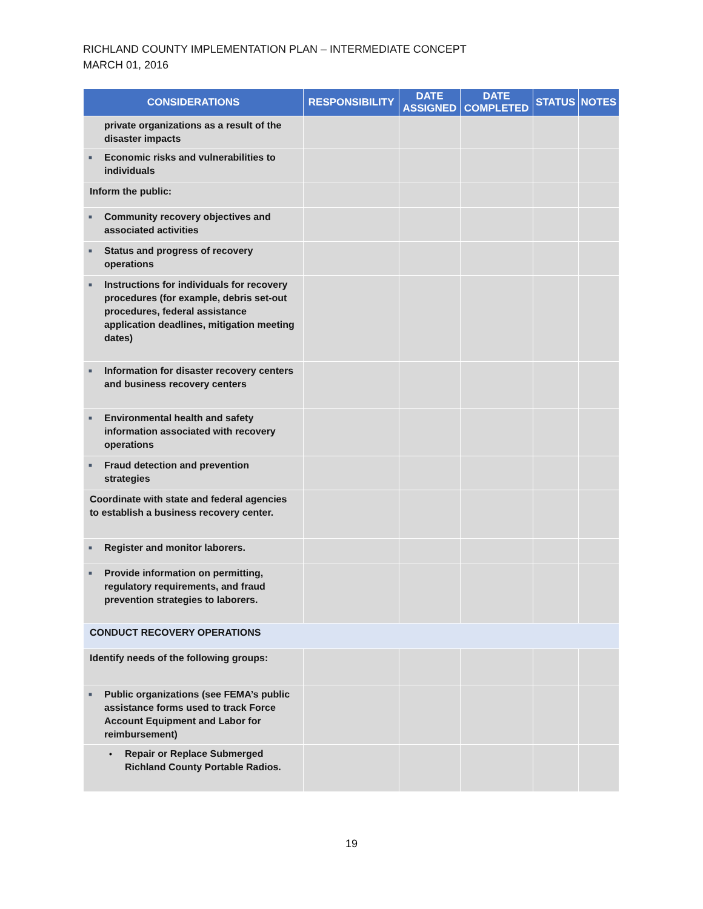RICHLAND COUNTY IMPLEMENTATION PLAN – INTERMEDIATE CONCEPT
MARCH 01, 2016
| CONSIDERATIONS | RESPONSIBILITY | DATE ASSIGNED | DATE COMPLETED | STATUS | NOTES |
| --- | --- | --- | --- | --- | --- |
| private organizations as a result of the disaster impacts | | | | | |
| ■ Economic risks and vulnerabilities to individuals | | | | | |
| Inform the public: | | | | | |
| ■ Community recovery objectives and associated activities | | | | | |
| ■ Status and progress of recovery operations | | | | | |
| ■ Instructions for individuals for recovery procedures (for example, debris set-out procedures, federal assistance application deadlines, mitigation meeting dates) | | | | | |
| ■ Information for disaster recovery centers and business recovery centers | | | | | |
| ■ Environmental health and safety information associated with recovery operations | | | | | |
| ■ Fraud detection and prevention strategies | | | | | |
| Coordinate with state and federal agencies to establish a business recovery center. | | | | | |
| ■ Register and monitor laborers. | | | | | |
| ■ Provide information on permitting, regulatory requirements, and fraud prevention strategies to laborers. | | | | | |
| CONDUCT RECOVERY OPERATIONS | | | | | |
| Identify needs of the following groups: | | | | | |
| ■ Public organizations (see FEMA’s public assistance forms used to track Force Account Equipment and Labor for reimbursement) | | | | | |
| • Repair or Replace Submerged Richland County Portable Radios. | | | | | |
19